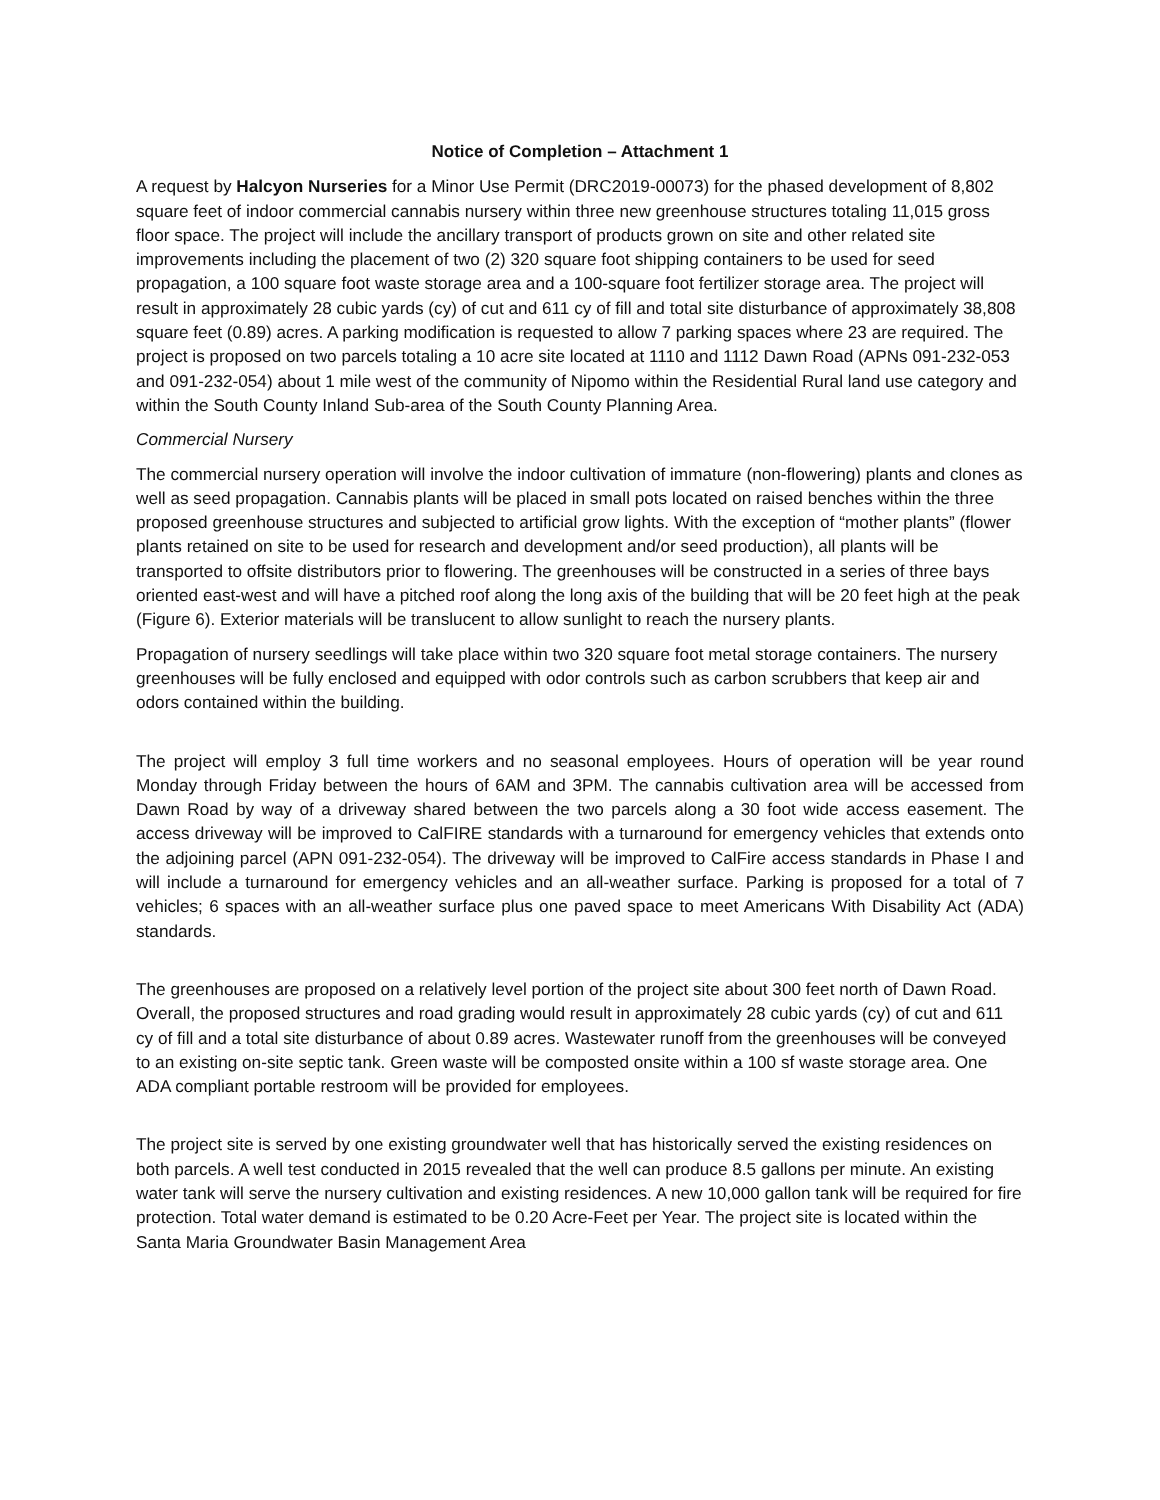Notice of Completion – Attachment 1
A request by Halcyon Nurseries for a Minor Use Permit (DRC2019-00073) for the phased development of 8,802 square feet of indoor commercial cannabis nursery within three new greenhouse structures totaling 11,015 gross floor space. The project will include the ancillary transport of products grown on site and other related site improvements including the placement of two (2) 320 square foot shipping containers to be used for seed propagation, a 100 square foot waste storage area and a 100-square foot fertilizer storage area. The project will result in approximately 28 cubic yards (cy) of cut and 611 cy of fill and total site disturbance of approximately 38,808 square feet (0.89) acres. A parking modification is requested to allow 7 parking spaces where 23 are required. The project is proposed on two parcels totaling a 10 acre site located at 1110 and 1112 Dawn Road (APNs 091-232-053 and 091-232-054) about 1 mile west of the community of Nipomo within the Residential Rural land use category and within the South County Inland Sub-area of the South County Planning Area.
Commercial Nursery
The commercial nursery operation will involve the indoor cultivation of immature (non-flowering) plants and clones as well as seed propagation. Cannabis plants will be placed in small pots located on raised benches within the three proposed greenhouse structures and subjected to artificial grow lights. With the exception of “mother plants” (flower plants retained on site to be used for research and development and/or seed production), all plants will be transported to offsite distributors prior to flowering. The greenhouses will be constructed in a series of three bays oriented east-west and will have a pitched roof along the long axis of the building that will be 20 feet high at the peak (Figure 6). Exterior materials will be translucent to allow sunlight to reach the nursery plants.
Propagation of nursery seedlings will take place within two 320 square foot metal storage containers. The nursery greenhouses will be fully enclosed and equipped with odor controls such as carbon scrubbers that keep air and odors contained within the building.
The project will employ 3 full time workers and no seasonal employees. Hours of operation will be year round Monday through Friday between the hours of 6AM and 3PM. The cannabis cultivation area will be accessed from Dawn Road by way of a driveway shared between the two parcels along a 30 foot wide access easement. The access driveway will be improved to CalFIRE standards with a turnaround for emergency vehicles that extends onto the adjoining parcel (APN 091-232-054). The driveway will be improved to CalFire access standards in Phase I and will include a turnaround for emergency vehicles and an all-weather surface. Parking is proposed for a total of 7 vehicles; 6 spaces with an all-weather surface plus one paved space to meet Americans With Disability Act (ADA) standards.
The greenhouses are proposed on a relatively level portion of the project site about 300 feet north of Dawn Road. Overall, the proposed structures and road grading would result in approximately 28 cubic yards (cy) of cut and 611 cy of fill and a total site disturbance of about 0.89 acres. Wastewater runoff from the greenhouses will be conveyed to an existing on-site septic tank. Green waste will be composted onsite within a 100 sf waste storage area. One ADA compliant portable restroom will be provided for employees.
The project site is served by one existing groundwater well that has historically served the existing residences on both parcels. A well test conducted in 2015 revealed that the well can produce 8.5 gallons per minute. An existing water tank will serve the nursery cultivation and existing residences. A new 10,000 gallon tank will be required for fire protection. Total water demand is estimated to be 0.20 Acre-Feet per Year. The project site is located within the Santa Maria Groundwater Basin Management Area